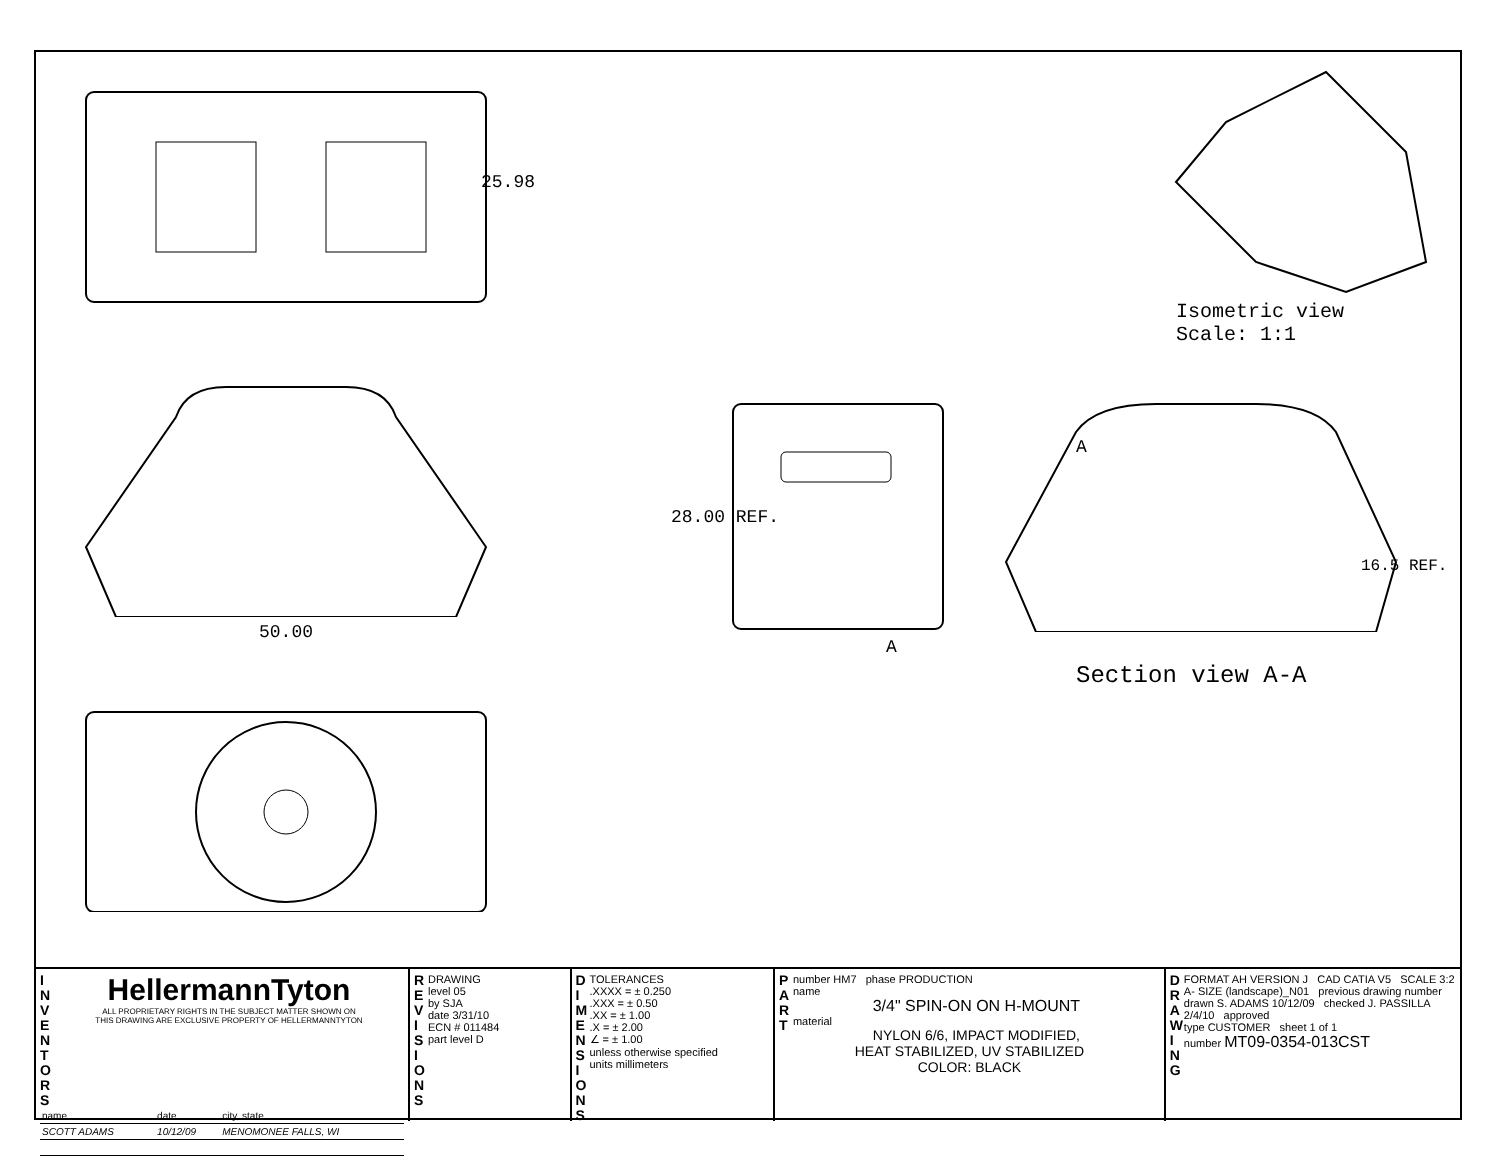25.98
50.00
A
28.00 REF.
A
Isometric view
Scale: 1:1
16.5 REF.
Section view A-A
I N V E N T O R S
HellermannTyton
ALL PROPRIETARY RIGHTS IN THE SUBJECT MATTER SHOWN ON
THIS DRAWING ARE EXCLUSIVE PROPERTY OF HELLERMANNTYTON
| name | date | city, state |
| SCOTT ADAMS | 10/12/09 | MENOMONEE FALLS, WI |
R E V I S I O N S
DRAWING
level 05
by SJA
date 3/31/10
ECN # 011484
part level D
D I M E N S I O N S
TOLERANCES
.XXXX = ± 0.250
.XXX = ± 0.50
.XX = ± 1.00
.X = ± 2.00
∠ = ± 1.00
unless otherwise specified
units millimeters
P A R T
number HM7 phase PRODUCTION
name
3/4" SPIN-ON ON H-MOUNT
material
NYLON 6/6, IMPACT MODIFIED,
HEAT STABILIZED, UV STABILIZED
COLOR: BLACK
D R A W I N G
FORMAT AH VERSION J CAD CATIA V5 SCALE 3:2
A- SIZE (landscape)_N01 previous drawing number
drawn S. ADAMS 10/12/09 checked J. PASSILLA 2/4/10 approved
type CUSTOMER sheet 1 of 1
number MT09-0354-013CST